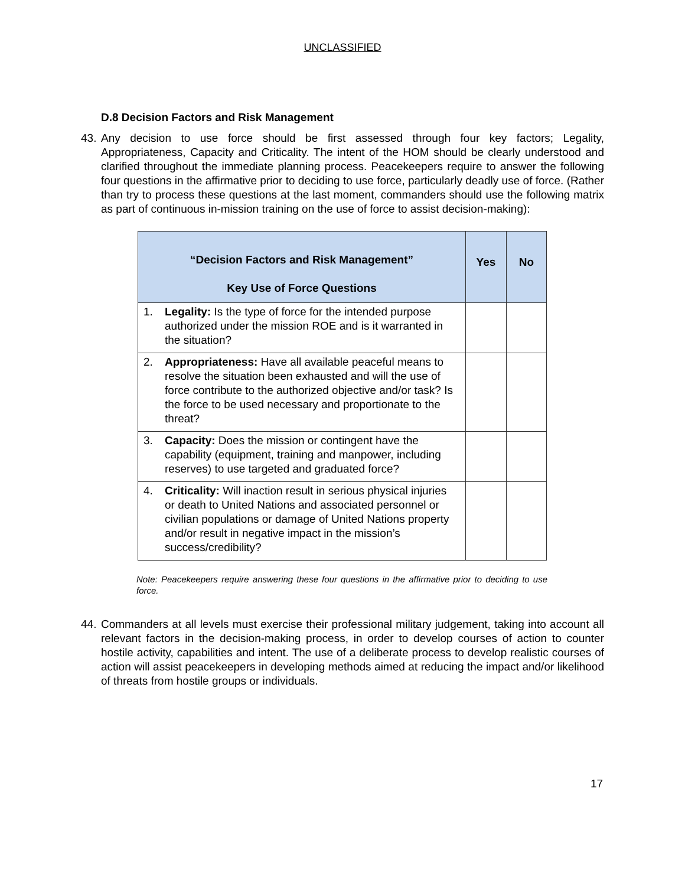UNCLASSIFIED
D.8 Decision Factors and Risk Management
43.
Any decision to use force should be first assessed through four key factors; Legality, Appropriateness, Capacity and Criticality. The intent of the HOM should be clearly understood and clarified throughout the immediate planning process. Peacekeepers require to answer the following four questions in the affirmative prior to deciding to use force, particularly deadly use of force. (Rather than try to process these questions at the last moment, commanders should use the following matrix as part of continuous in-mission training on the use of force to assist decision-making):
| “Decision Factors and Risk Management” Key Use of Force Questions | Yes | No |
| --- | --- | --- |
| 1. Legality: Is the type of force for the intended purpose authorized under the mission ROE and is it warranted in the situation? | | |
| 2. Appropriateness: Have all available peaceful means to resolve the situation been exhausted and will the use of force contribute to the authorized objective and/or task? Is the force to be used necessary and proportionate to the threat? | | |
| 3. Capacity: Does the mission or contingent have the capability (equipment, training and manpower, including reserves) to use targeted and graduated force? | | |
| 4. Criticality: Will inaction result in serious physical injuries or death to United Nations and associated personnel or civilian populations or damage of United Nations property and/or result in negative impact in the mission’s success/credibility? | | |
Note: Peacekeepers require answering these four questions in the affirmative prior to deciding to use force.
44.
Commanders at all levels must exercise their professional military judgement, taking into account all relevant factors in the decision-making process, in order to develop courses of action to counter hostile activity, capabilities and intent. The use of a deliberate process to develop realistic courses of action will assist peacekeepers in developing methods aimed at reducing the impact and/or likelihood of threats from hostile groups or individuals.
17